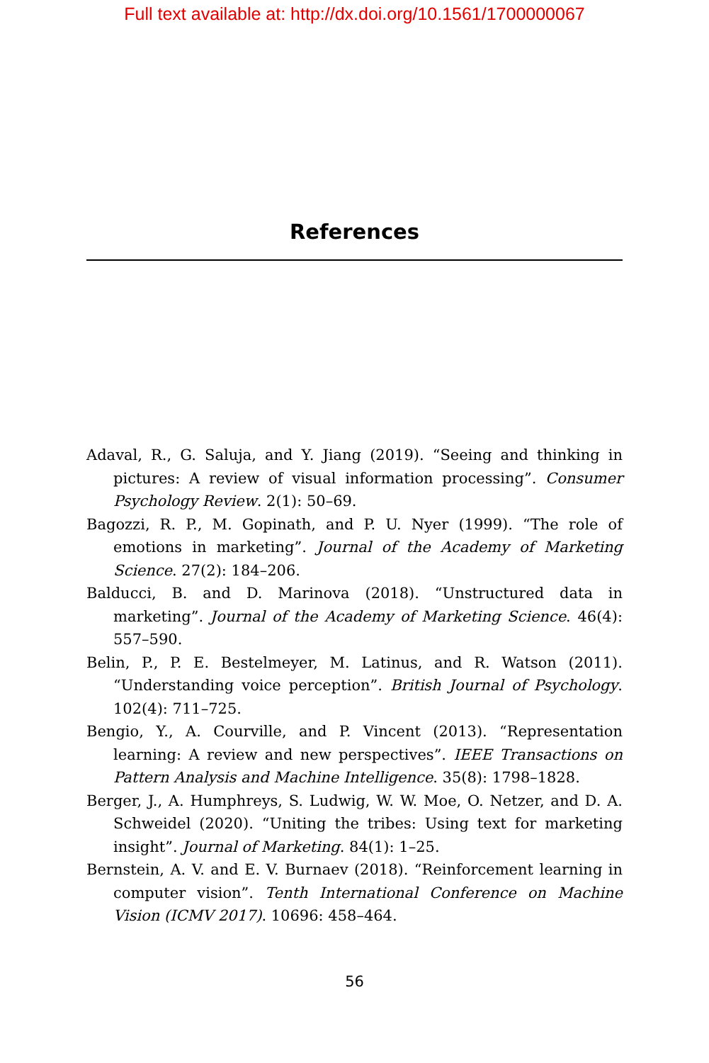Full text available at: http://dx.doi.org/10.1561/1700000067
References
Adaval, R., G. Saluja, and Y. Jiang (2019). “Seeing and thinking in pictures: A review of visual information processing”. Consumer Psychology Review. 2(1): 50–69.
Bagozzi, R. P., M. Gopinath, and P. U. Nyer (1999). “The role of emotions in marketing”. Journal of the Academy of Marketing Science. 27(2): 184–206.
Balducci, B. and D. Marinova (2018). “Unstructured data in marketing”. Journal of the Academy of Marketing Science. 46(4): 557–590.
Belin, P., P. E. Bestelmeyer, M. Latinus, and R. Watson (2011). “Understanding voice perception”. British Journal of Psychology. 102(4): 711–725.
Bengio, Y., A. Courville, and P. Vincent (2013). “Representation learning: A review and new perspectives”. IEEE Transactions on Pattern Analysis and Machine Intelligence. 35(8): 1798–1828.
Berger, J., A. Humphreys, S. Ludwig, W. W. Moe, O. Netzer, and D. A. Schweidel (2020). “Uniting the tribes: Using text for marketing insight”. Journal of Marketing. 84(1): 1–25.
Bernstein, A. V. and E. V. Burnaev (2018). “Reinforcement learning in computer vision”. Tenth International Conference on Machine Vision (ICMV 2017). 10696: 458–464.
56